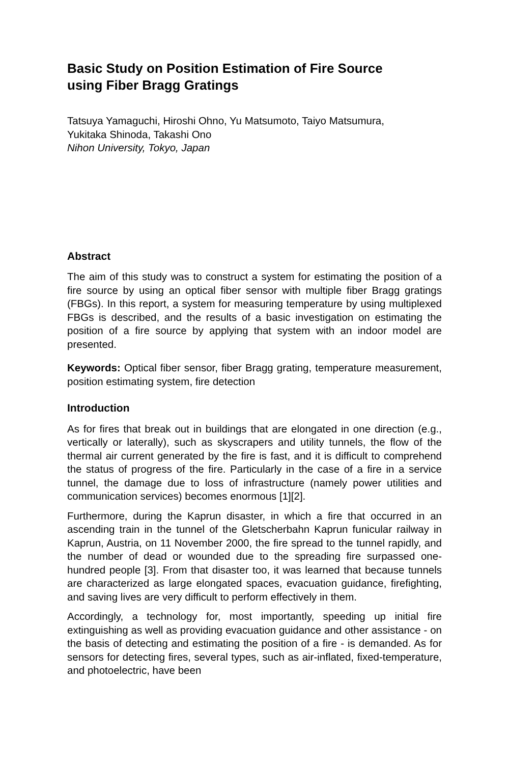Basic Study on Position Estimation of Fire Source
using Fiber Bragg Gratings
Tatsuya Yamaguchi, Hiroshi Ohno, Yu Matsumoto, Taiyo Matsumura,
Yukitaka Shinoda, Takashi Ono
Nihon University, Tokyo, Japan
Abstract
The aim of this study was to construct a system for estimating the position of a fire source by using an optical fiber sensor with multiple fiber Bragg gratings (FBGs). In this report, a system for measuring temperature by using multiplexed FBGs is described, and the results of a basic investigation on estimating the position of a fire source by applying that system with an indoor model are presented.
Keywords: Optical fiber sensor, fiber Bragg grating, temperature measurement, position estimating system, fire detection
Introduction
As for fires that break out in buildings that are elongated in one direction (e.g., vertically or laterally), such as skyscrapers and utility tunnels, the flow of the thermal air current generated by the fire is fast, and it is difficult to comprehend the status of progress of the fire. Particularly in the case of a fire in a service tunnel, the damage due to loss of infrastructure (namely power utilities and communication services) becomes enormous [1][2].
Furthermore, during the Kaprun disaster, in which a fire that occurred in an ascending train in the tunnel of the Gletscherbahn Kaprun funicular railway in Kaprun, Austria, on 11 November 2000, the fire spread to the tunnel rapidly, and the number of dead or wounded due to the spreading fire surpassed one-hundred people [3]. From that disaster too, it was learned that because tunnels are characterized as large elongated spaces, evacuation guidance, firefighting, and saving lives are very difficult to perform effectively in them.
Accordingly, a technology for, most importantly, speeding up initial fire extinguishing as well as providing evacuation guidance and other assistance - on the basis of detecting and estimating the position of a fire - is demanded. As for sensors for detecting fires, several types, such as air-inflated, fixed-temperature, and photoelectric, have been